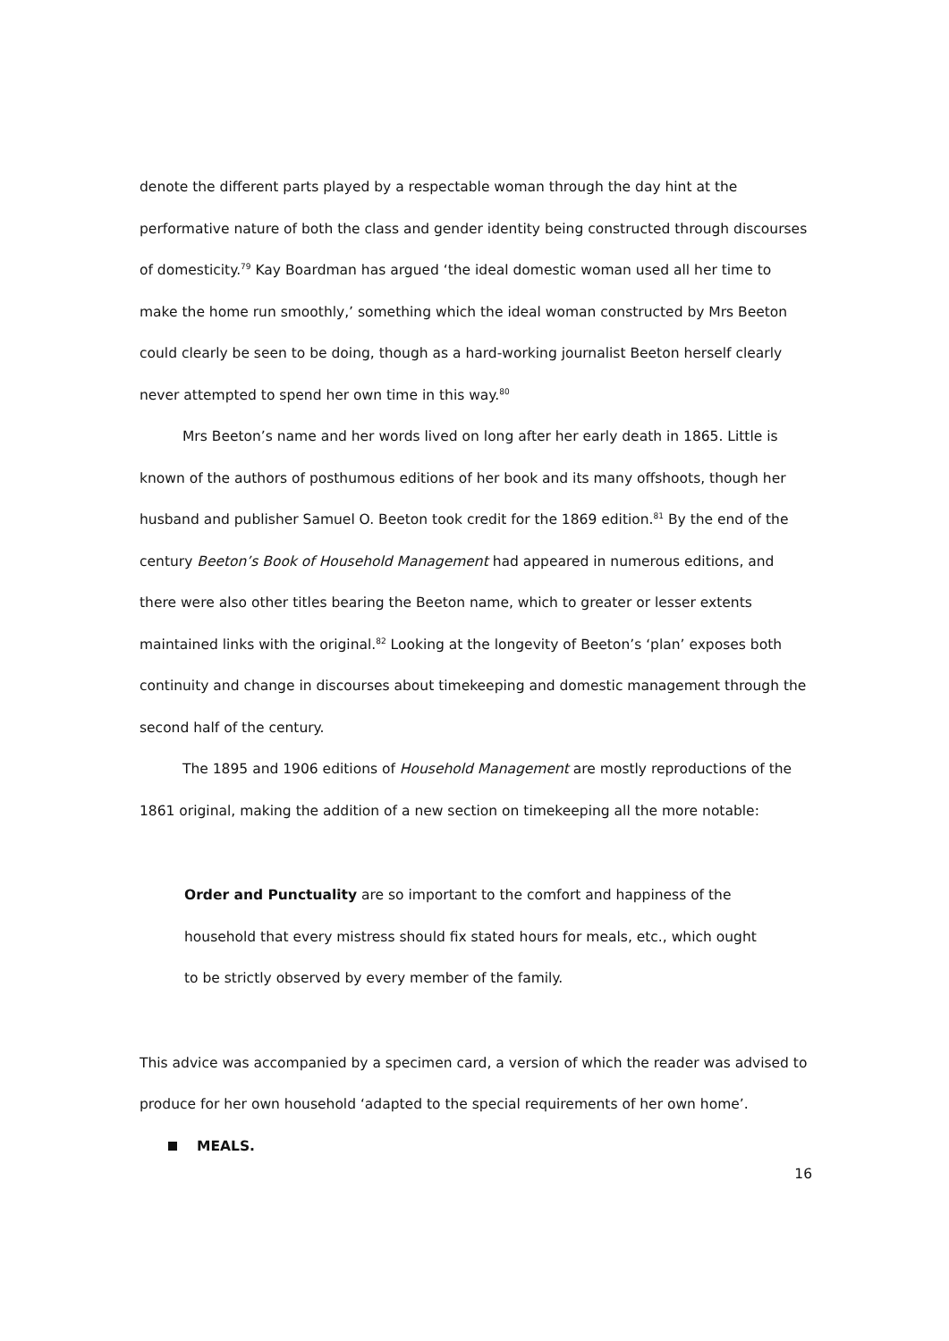denote the different parts played by a respectable woman through the day hint at the performative nature of both the class and gender identity being constructed through discourses of domesticity.<sup>79</sup> Kay Boardman has argued ‘the ideal domestic woman used all her time to make the home run smoothly,’ something which the ideal woman constructed by Mrs Beeton could clearly be seen to be doing, though as a hard-working journalist Beeton herself clearly never attempted to spend her own time in this way.<sup>80</sup>
Mrs Beeton’s name and her words lived on long after her early death in 1865. Little is known of the authors of posthumous editions of her book and its many offshoots, though her husband and publisher Samuel O. Beeton took credit for the 1869 edition.<sup>81</sup> By the end of the century Beeton’s Book of Household Management had appeared in numerous editions, and there were also other titles bearing the Beeton name, which to greater or lesser extents maintained links with the original.<sup>82</sup> Looking at the longevity of Beeton’s ‘plan’ exposes both continuity and change in discourses about timekeeping and domestic management through the second half of the century.
The 1895 and 1906 editions of Household Management are mostly reproductions of the 1861 original, making the addition of a new section on timekeeping all the more notable:
Order and Punctuality are so important to the comfort and happiness of the household that every mistress should fix stated hours for meals, etc., which ought to be strictly observed by every member of the family.
This advice was accompanied by a specimen card, a version of which the reader was advised to produce for her own household ‘adapted to the special requirements of her own home’.
MEALS.
16